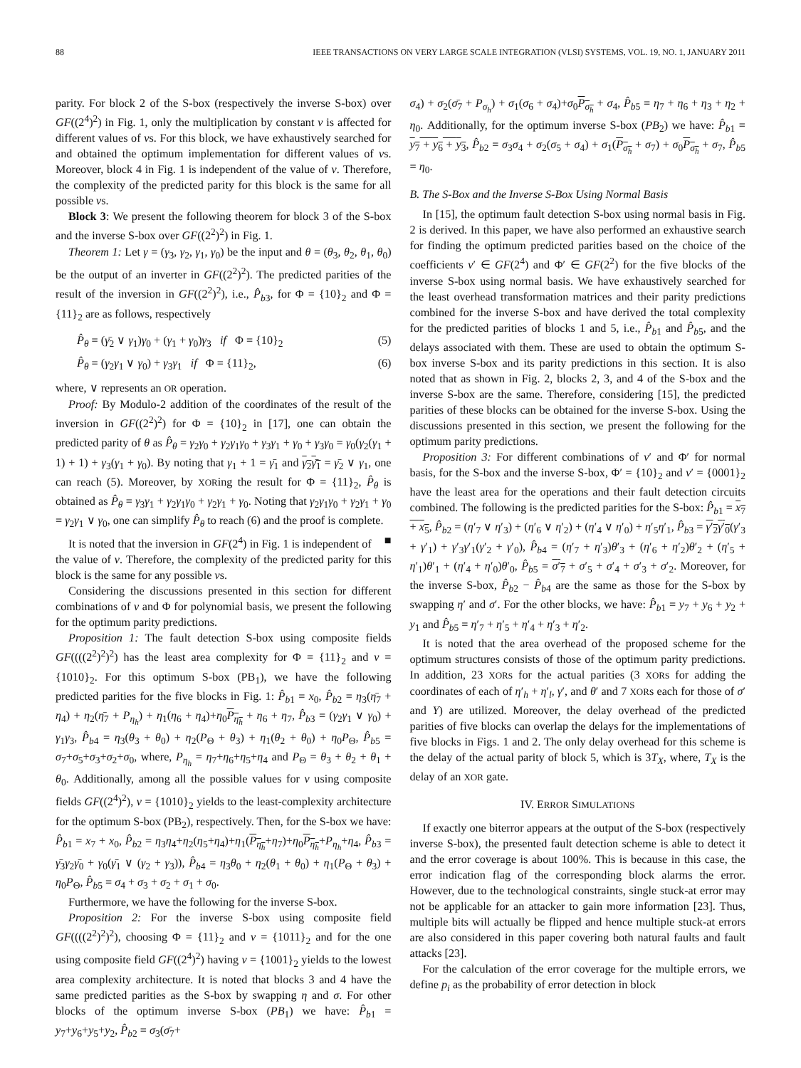88 IEEE TRANSACTIONS ON VERY LARGE SCALE INTEGRATION (VLSI) SYSTEMS, VOL. 19, NO. 1, JANUARY 2011
parity. For block 2 of the S-box (respectively the inverse S-box) over GF((2<sup>4</sup>)<sup>2</sup>) in Fig. 1, only the multiplication by constant ν is affected for different values of νs. For this block, we have exhaustively searched for and obtained the optimum implementation for different values of νs. Moreover, block 4 in Fig. 1 is independent of the value of ν. Therefore, the complexity of the predicted parity for this block is the same for all possible νs.
Block 3: We present the following theorem for block 3 of the S-box and the inverse S-box over GF((2<sup>2</sup>)<sup>2</sup>) in Fig. 1.
Theorem 1: Let γ = (γ<sub>3</sub>, γ<sub>2</sub>, γ<sub>1</sub>, γ<sub>0</sub>) be the input and θ = (θ<sub>3</sub>, θ<sub>2</sub>, θ<sub>1</sub>, θ<sub>0</sub>) be the output of an inverter in GF((2<sup>2</sup>)<sup>2</sup>). The predicted parities of the result of the inversion in GF((2<sup>2</sup>)<sup>2</sup>), i.e., P̂<sub>b3</sub>, for Φ = {10}<sub>2</sub> and Φ = {11}<sub>2</sub> are as follows, respectively
P̂<sub>θ</sub> = (γ̄<sub>2</sub> ∨ γ<sub>1</sub>)γ<sub>0</sub> + (γ<sub>1</sub> + γ<sub>0</sub>)γ<sub>3</sub> if Φ = {10}<sub>2</sub> (5)
P̂<sub>θ</sub> = (γ<sub>2</sub>γ<sub>1</sub> ∨ γ<sub>0</sub>) + γ<sub>3</sub>γ<sub>1</sub> if Φ = {11}<sub>2</sub>, (6)
where, ∨ represents an OR operation.
Proof: By Modulo-2 addition of the coordinates of the result of the inversion in GF((2<sup>2</sup>)<sup>2</sup>) for Φ = {10}<sub>2</sub> in [17], one can obtain the predicted parity of θ as P̂<sub>θ</sub> = γ<sub>2</sub>γ<sub>0</sub> + γ<sub>2</sub>γ<sub>1</sub>γ<sub>0</sub> + γ<sub>3</sub>γ<sub>1</sub> + γ<sub>0</sub> + γ<sub>3</sub>γ<sub>0</sub> = γ<sub>0</sub>(γ<sub>2</sub>(γ<sub>1</sub> + 1) + 1) + γ<sub>3</sub>(γ<sub>1</sub> + γ<sub>0</sub>). By noting that γ<sub>1</sub> + 1 = γ̄<sub>1</sub> and γ<sub>2</sub>γ̄<sub>1</sub> = γ̄<sub>2</sub> ∨ γ<sub>1</sub>, one can reach (5). Moreover, by XORing the result for Φ = {11}<sub>2</sub>, P̂<sub>θ</sub> is obtained as P̂<sub>θ</sub> = γ<sub>3</sub>γ<sub>1</sub> + γ<sub>2</sub>γ<sub>1</sub>γ<sub>0</sub> + γ<sub>2</sub>γ<sub>1</sub> + γ<sub>0</sub>. Noting that γ<sub>2</sub>γ<sub>1</sub>γ<sub>0</sub> + γ<sub>2</sub>γ<sub>1</sub> + γ<sub>0</sub> = γ<sub>2</sub>γ<sub>1</sub> ∨ γ<sub>0</sub>, one can simplify P̂<sub>θ</sub> to reach (6) and the proof is complete. ■
It is noted that the inversion in GF(2<sup>4</sup>) in Fig. 1 is independent of the value of ν. Therefore, the complexity of the predicted parity for this block is the same for any possible νs.
Considering the discussions presented in this section for different combinations of ν and Φ for polynomial basis, we present the following for the optimum parity predictions.
Proposition 1: The fault detection S-box using composite fields GF((((2<sup>2</sup>)<sup>2</sup>)<sup>2</sup>) has the least area complexity for Φ = {11}<sub>2</sub> and ν = {1010}<sub>2</sub>. For this optimum S-box (PB<sub>1</sub>), we have the following predicted parities for the five blocks in Fig. 1: P̂<sub>b1</sub> = x<sub>0</sub>, P̂<sub>b2</sub> = η<sub>3</sub>(η̄<sub>7</sub> + η<sub>4</sub>) + η<sub>2</sub>(η̄<sub>7</sub> + P<sub>η<sub>h</sub></sub>) + η<sub>1</sub>(η<sub>6</sub> + η<sub>4</sub>)+η<sub>0</sub>P<sub>η<sub>h</sub></sub> + η<sub>6</sub> + η<sub>7</sub>, P̂<sub>b3</sub> = (γ<sub>2</sub>γ<sub>1</sub> ∨ γ<sub>0</sub>) + γ<sub>1</sub>γ<sub>3</sub>, P̂<sub>b4</sub> = η<sub>3</sub>(θ<sub>3</sub> + θ<sub>0</sub>) + η<sub>2</sub>(P<sub>Θ</sub> + θ<sub>3</sub>) + η<sub>1</sub>(θ<sub>2</sub> + θ<sub>0</sub>) + η<sub>0</sub>P<sub>Θ</sub>, P̂<sub>b5</sub> = σ<sub>7</sub>+σ<sub>5</sub>+σ<sub>3</sub>+σ<sub>2</sub>+σ<sub>0</sub>, where, P<sub>η<sub>h</sub></sub> = η<sub>7</sub>+η<sub>6</sub>+η<sub>5</sub>+η<sub>4</sub> and P<sub>Θ</sub> = θ<sub>3</sub> + θ<sub>2</sub> + θ<sub>1</sub> + θ<sub>0</sub>. Additionally, among all the possible values for ν using composite fields GF((2<sup>4</sup>)<sup>2</sup>), ν = {1010}<sub>2</sub> yields to the least-complexity architecture for the optimum S-box (PB<sub>2</sub>), respectively. Then, for the S-box we have: P̂<sub>b1</sub> = x<sub>7</sub> + x<sub>0</sub>, P̂<sub>b2</sub> = η<sub>3</sub>η<sub>4</sub>+η<sub>2</sub>(η<sub>5</sub>+η<sub>4</sub>)+η<sub>1</sub>(P<sub>η<sub>h</sub></sub>+η<sub>7</sub>)+η<sub>0</sub>P<sub>η<sub>h</sub></sub>+P<sub>η<sub>h</sub></sub>+η<sub>4</sub>, P̂<sub>b3</sub> = γ̄<sub>3</sub>γ<sub>2</sub>γ̄<sub>0</sub> + γ<sub>0</sub>(γ̄<sub>1</sub> ∨ (γ<sub>2</sub> + γ<sub>3</sub>)), P̂<sub>b4</sub> = η<sub>3</sub>θ<sub>0</sub> + η<sub>2</sub>(θ<sub>1</sub> + θ<sub>0</sub>) + η<sub>1</sub>(P<sub>Θ</sub> + θ<sub>3</sub>) + η<sub>0</sub>P<sub>Θ</sub>, P̂<sub>b5</sub> = σ<sub>4</sub> + σ<sub>3</sub> + σ<sub>2</sub> + σ<sub>1</sub> + σ<sub>0</sub>.
Furthermore, we have the following for the inverse S-box.
Proposition 2: For the inverse S-box using composite field GF((((2<sup>2</sup>)<sup>2</sup>)<sup>2</sup>), choosing Φ = {11}<sub>2</sub> and ν = {1011}<sub>2</sub> and for the one using composite field GF((2<sup>4</sup>)<sup>2</sup>) having ν = {1001}<sub>2</sub> yields to the lowest area complexity architecture. It is noted that blocks 3 and 4 have the same predicted parities as the S-box by swapping η and σ. For other blocks of the optimum inverse S-box (PB<sub>1</sub>) we have: P̂<sub>b1</sub> = y<sub>7</sub>+y<sub>6</sub>+y<sub>5</sub>+y<sub>2</sub>, P̂<sub>b2</sub> = σ<sub>3</sub>(σ̄<sub>7</sub>+
σ<sub>4</sub>) + σ<sub>2</sub>(σ̄<sub>7</sub> + P<sub>σ<sub>h</sub></sub>) + σ<sub>1</sub>(σ<sub>6</sub> + σ<sub>4</sub>)+σ<sub>0</sub>P<sub>σ<sub>h</sub></sub> + σ<sub>4</sub>, P̂<sub>b5</sub> = η<sub>7</sub> + η<sub>6</sub> + η<sub>3</sub> + η<sub>2</sub> + η<sub>0</sub>. Additionally, for the optimum inverse S-box (PB<sub>2</sub>) we have: P̂<sub>b1</sub> = y<sub>7</sub> + y<sub>6</sub> + y<sub>3</sub>, P̂<sub>b2</sub> = σ<sub>3</sub>σ<sub>4</sub> + σ<sub>2</sub>(σ<sub>5</sub> + σ<sub>4</sub>) + σ<sub>1</sub>(P<sub>σ<sub>h</sub></sub> + σ<sub>7</sub>) + σ<sub>0</sub>P<sub>σ<sub>h</sub></sub> + σ<sub>7</sub>, P̂<sub>b5</sub> = η<sub>0</sub>.
B. The S-Box and the Inverse S-Box Using Normal Basis
In [15], the optimum fault detection S-box using normal basis in Fig. 2 is derived. In this paper, we have also performed an exhaustive search for finding the optimum predicted parities based on the choice of the coefficients ν′ ∈ GF(2<sup>4</sup>) and Φ′ ∈ GF(2<sup>2</sup>) for the five blocks of the inverse S-box using normal basis. We have exhaustively searched for the least overhead transformation matrices and their parity predictions combined for the inverse S-box and have derived the total complexity for the predicted parities of blocks 1 and 5, i.e., P̂<sub>b1</sub> and P̂<sub>b5</sub>, and the delays associated with them. These are used to obtain the optimum S-box inverse S-box and its parity predictions in this section. It is also noted that as shown in Fig. 2, blocks 2, 3, and 4 of the S-box and the inverse S-box are the same. Therefore, considering [15], the predicted parities of these blocks can be obtained for the inverse S-box. Using the discussions presented in this section, we present the following for the optimum parity predictions.
Proposition 3: For different combinations of ν′ and Φ′ for normal basis, for the S-box and the inverse S-box, Φ′ = {10}<sub>2</sub> and ν′ = {0001}<sub>2</sub> have the least area for the operations and their fault detection circuits combined. The following is the predicted parities for the S-box: P̂<sub>b1</sub> = x<sub>7</sub> + x<sub>5</sub>, P̂<sub>b2</sub> = (η′<sub>7</sub> ∨ η′<sub>3</sub>) + (η′<sub>6</sub> ∨ η′<sub>2</sub>) + (η′<sub>4</sub> ∨ η′<sub>0</sub>) + η′<sub>5</sub>η′<sub>1</sub>, P̂<sub>b3</sub> = γ′<sub>2</sub>γ′<sub>0</sub>(γ′<sub>3</sub> + γ′<sub>1</sub>) + γ′<sub>3</sub>γ′<sub>1</sub>(γ′<sub>2</sub> + γ′<sub>0</sub>), P̂<sub>b4</sub> = (η′<sub>7</sub> + η′<sub>3</sub>)θ′<sub>3</sub> + (η′<sub>6</sub> + η′<sub>2</sub>)θ′<sub>2</sub> + (η′<sub>5</sub> + η′<sub>1</sub>)θ′<sub>1</sub> + (η′<sub>4</sub> + η′<sub>0</sub>)θ′<sub>0</sub>, P̂<sub>b5</sub> = σ′<sub>7</sub> + σ′<sub>5</sub> + σ′<sub>4</sub> + σ′<sub>3</sub> + σ′<sub>2</sub>. Moreover, for the inverse S-box, P̂<sub>b2</sub> − P̂<sub>b4</sub> are the same as those for the S-box by swapping η′ and σ′. For the other blocks, we have: P̂<sub>b1</sub> = y<sub>7</sub> + y<sub>6</sub> + y<sub>2</sub> + y<sub>1</sub> and P̂<sub>b5</sub> = η′<sub>7</sub> + η′<sub>5</sub> + η′<sub>4</sub> + η′<sub>3</sub> + η′<sub>2</sub>.
It is noted that the area overhead of the proposed scheme for the optimum structures consists of those of the optimum parity predictions. In addition, 23 XORs for the actual parities (3 XORs for adding the coordinates of each of η′<sub>h</sub> + η′<sub>l</sub>, γ′, and θ′ and 7 XORs each for those of σ′ and Y) are utilized. Moreover, the delay overhead of the predicted parities of five blocks can overlap the delays for the implementations of five blocks in Figs. 1 and 2. The only delay overhead for this scheme is the delay of the actual parity of block 5, which is 3T<sub>X</sub>, where, T<sub>X</sub> is the delay of an XOR gate.
IV. ERROR SIMULATIONS
If exactly one biterror appears at the output of the S-box (respectively inverse S-box), the presented fault detection scheme is able to detect it and the error coverage is about 100%. This is because in this case, the error indication flag of the corresponding block alarms the error. However, due to the technological constraints, single stuck-at error may not be applicable for an attacker to gain more information [23]. Thus, multiple bits will actually be flipped and hence multiple stuck-at errors are also considered in this paper covering both natural faults and fault attacks [23].
For the calculation of the error coverage for the multiple errors, we define p<sub>i</sub> as the probability of error detection in block